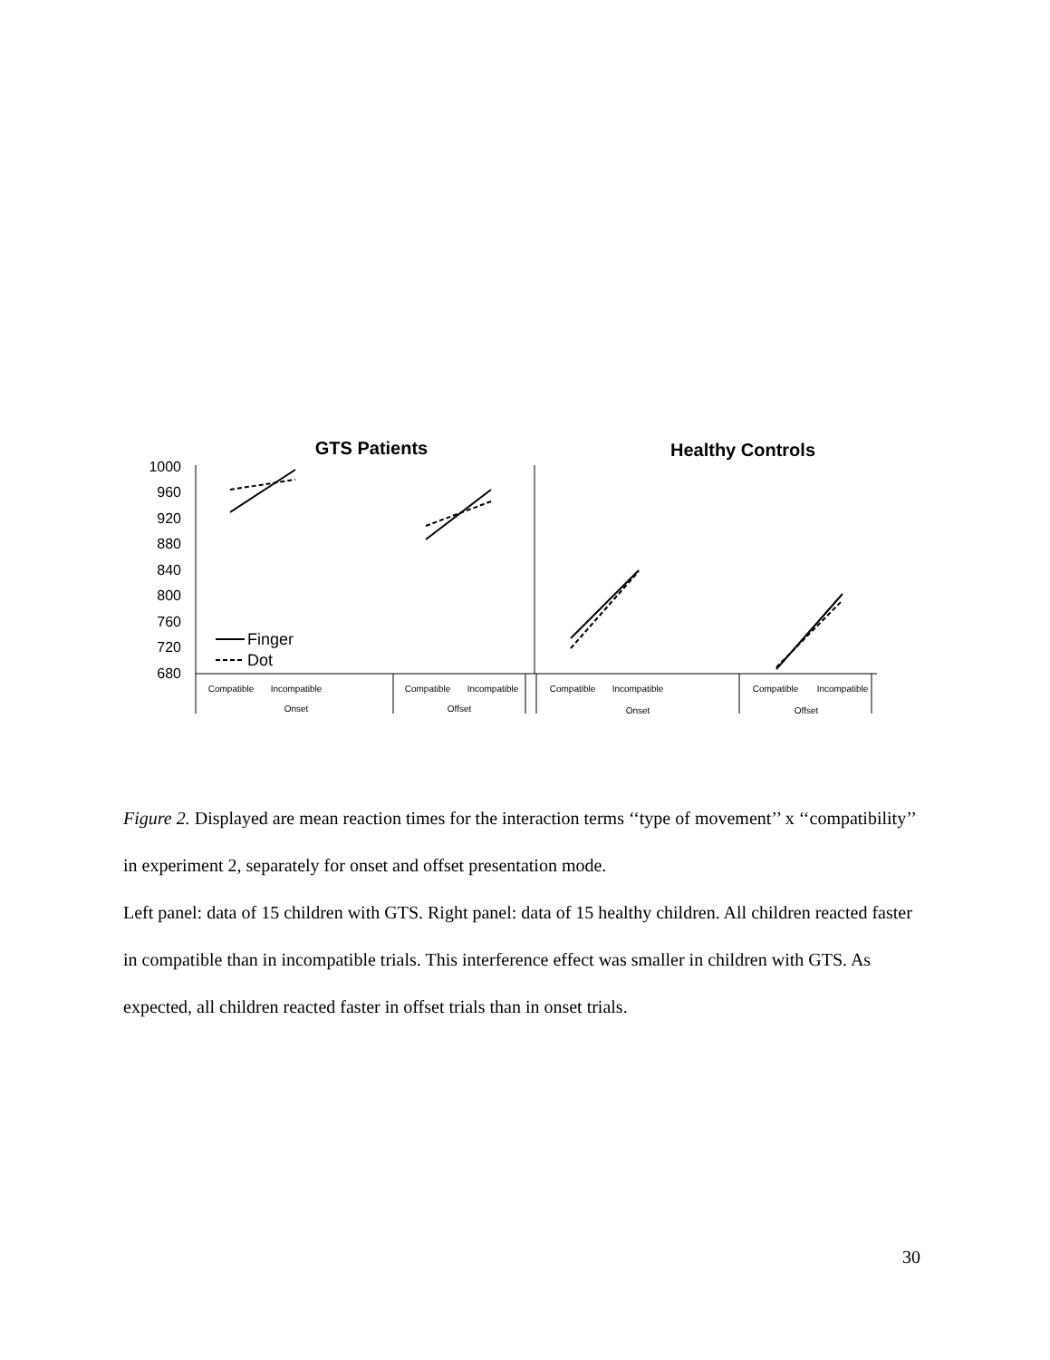GTS Patients
Healthy Controls
1000
960
920
880
840
800
760
720
680
Finger
Dot
Compatible
Incompatible
Onset
Compatible
Incompatible
Offset
Compatible
Incompatible
Onset
Compatible
Incompatible
Offset
Figure 2. Displayed are mean reaction times for the interaction terms ‘‘type of movement’’ x ‘‘compatibility’’ in experiment 2, separately for onset and offset presentation mode.
Left panel: data of 15 children with GTS. Right panel: data of 15 healthy children. All children reacted faster in compatible than in incompatible trials. This interference effect was smaller in children with GTS. As expected, all children reacted faster in offset trials than in onset trials.
30